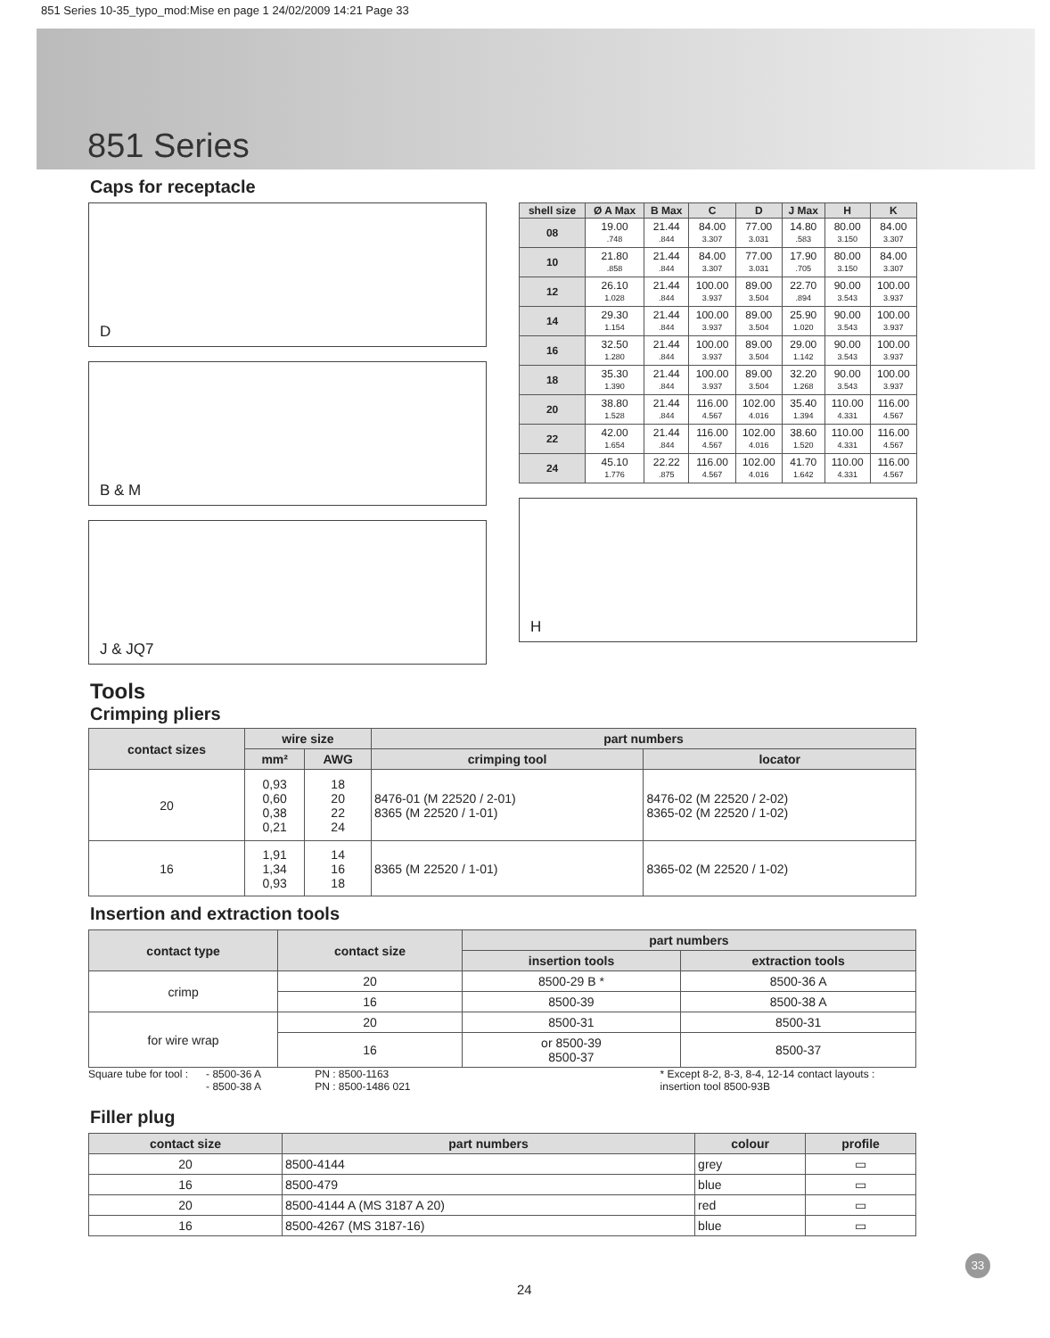851 Series 10-35_typo_mod:Mise en page 1 24/02/2009 14:21 Page 33
851 Series
Caps for receptacle
D
B & M
J & JQ7
| shell size | Ø A Max | B Max | C | D | J Max | H | K |
| --- | --- | --- | --- | --- | --- | --- | --- |
| 08 | 19.00 .748 | 21.44 .844 | 84.00 3.307 | 77.00 3.031 | 14.80 .583 | 80.00 3.150 | 84.00 3.307 |
| 10 | 21.80 .858 | 21.44 .844 | 84.00 3.307 | 77.00 3.031 | 17.90 .705 | 80.00 3.150 | 84.00 3.307 |
| 12 | 26.10 1.028 | 21.44 .844 | 100.00 3.937 | 89.00 3.504 | 22.70 .894 | 90.00 3.543 | 100.00 3.937 |
| 14 | 29.30 1.154 | 21.44 .844 | 100.00 3.937 | 89.00 3.504 | 25.90 1.020 | 90.00 3.543 | 100.00 3.937 |
| 16 | 32.50 1.280 | 21.44 .844 | 100.00 3.937 | 89.00 3.504 | 29.00 1.142 | 90.00 3.543 | 100.00 3.937 |
| 18 | 35.30 1.390 | 21.44 .844 | 100.00 3.937 | 89.00 3.504 | 32.20 1.268 | 90.00 3.543 | 100.00 3.937 |
| 20 | 38.80 1.528 | 21.44 .844 | 116.00 4.567 | 102.00 4.016 | 35.40 1.394 | 110.00 4.331 | 116.00 4.567 |
| 22 | 42.00 1.654 | 21.44 .844 | 116.00 4.567 | 102.00 4.016 | 38.60 1.520 | 110.00 4.331 | 116.00 4.567 |
| 24 | 45.10 1.776 | 22.22 .875 | 116.00 4.567 | 102.00 4.016 | 41.70 1.642 | 110.00 4.331 | 116.00 4.567 |
H
Tools
Crimping pliers
| contact sizes | wire size | | part numbers | |
| --- | --- | --- | --- | --- |
| | mm² | AWG | crimping tool | locator |
| 20 | 0,93 0,60 0,38 0,21 | 18 20 22 24 | 8476-01 (M 22520 / 2-01) 8365 (M 22520 / 1-01) | 8476-02 (M 22520 / 2-02) 8365-02 (M 22520 / 1-02) |
| 16 | 1,91 1,34 0,93 | 14 16 18 | 8365 (M 22520 / 1-01) | 8365-02 (M 22520 / 1-02) |
Insertion and extraction tools
| contact type | contact size | part numbers | |
| --- | --- | --- | --- |
| | | insertion tools | extraction tools |
| crimp | 20 | 8500-29 B * | 8500-36 A |
| | 16 | 8500-39 | 8500-38 A |
| for wire wrap | 20 | 8500-31 | 8500-31 |
| | 16 | or 8500-39 8500-37 | 8500-37 |
Square tube for tool : - 8500-36 A
- 8500-38 A
PN : 8500-1163
PN : 8500-1486 021
* Except 8-2, 8-3, 8-4, 12-14 contact layouts :
insertion tool 8500-93B
Filler plug
| contact size | part numbers | colour | profile |
| --- | --- | --- | --- |
| 20 | 8500-4144 | grey | ▭ |
| 16 | 8500-479 | blue | ▭ |
| 20 | 8500-4144 A (MS 3187 A 20) | red | ▭ |
| 16 | 8500-4267 (MS 3187-16) | blue | ▭ |
33
24